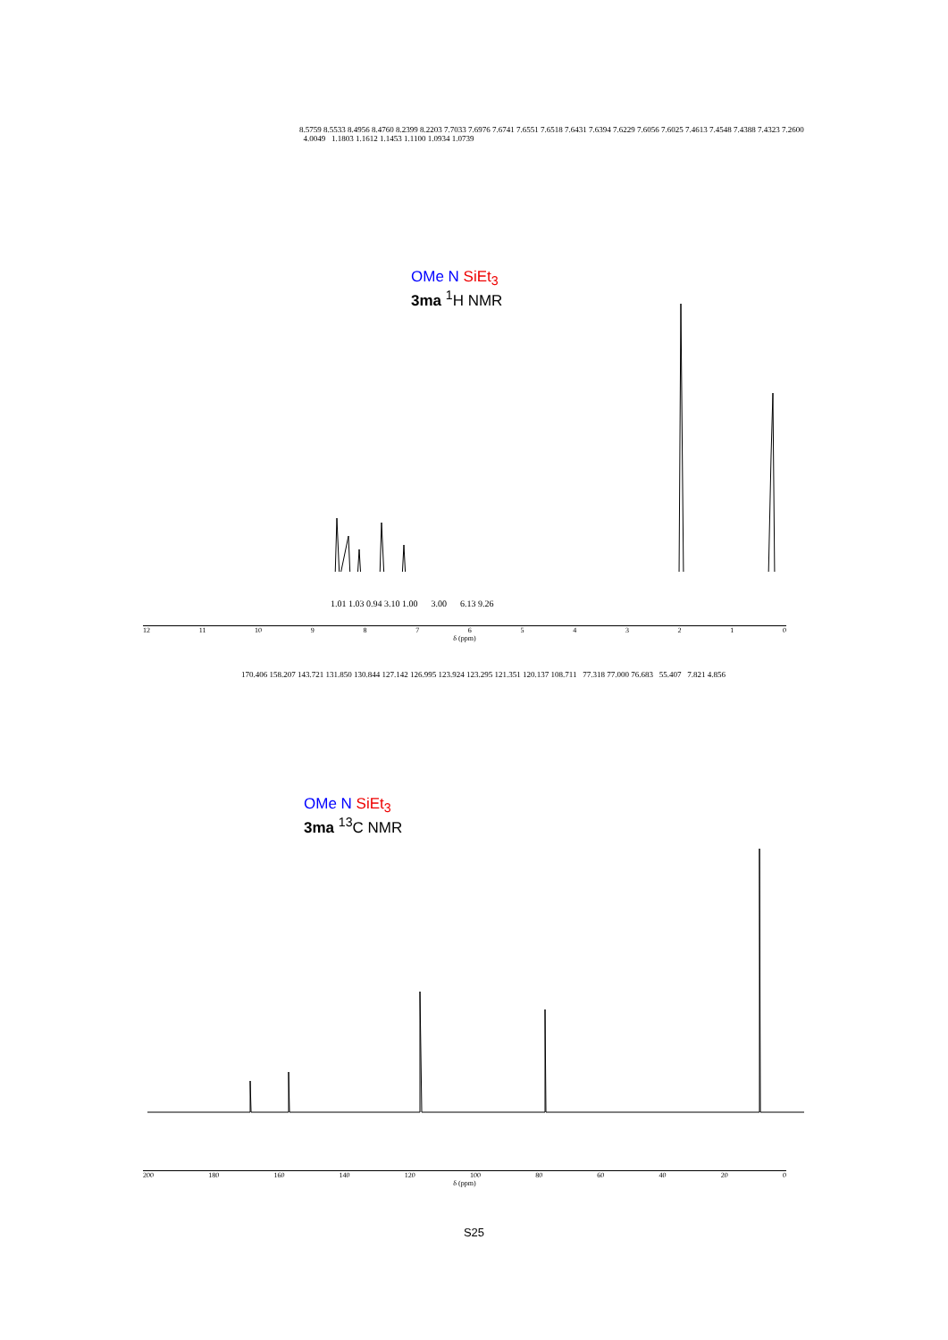8.5759 8.5533 8.4956 8.4760 8.2399 8.2203 7.7033 7.6976 7.6741 7.6551 7.6518 7.6431 7.6394 7.6229 7.6056 7.6025 7.4613 7.4548 7.4388 7.4323 7.2600 4.0049 1.1803 1.1612 1.1453 1.1100 1.0934 1.0739
OMe N SiEt<sub>3</sub>
3ma <sup>1</sup>H NMR
1.01 1.03 0.94 3.10 1.00 3.00 6.13 9.26
12 11 10 9876543210
δ (ppm)
170.406 158.207 143.721 131.850 130.844 127.142 126.995 123.924 123.295 121.351 120.137 108.711 77.318 77.000 76.683 55.407 7.821 4.856
OMe N SiEt<sub>3</sub>
3ma <sup>13</sup>C NMR
200 180 160 140 120 100 80 60 40 20 0
δ (ppm)
S25